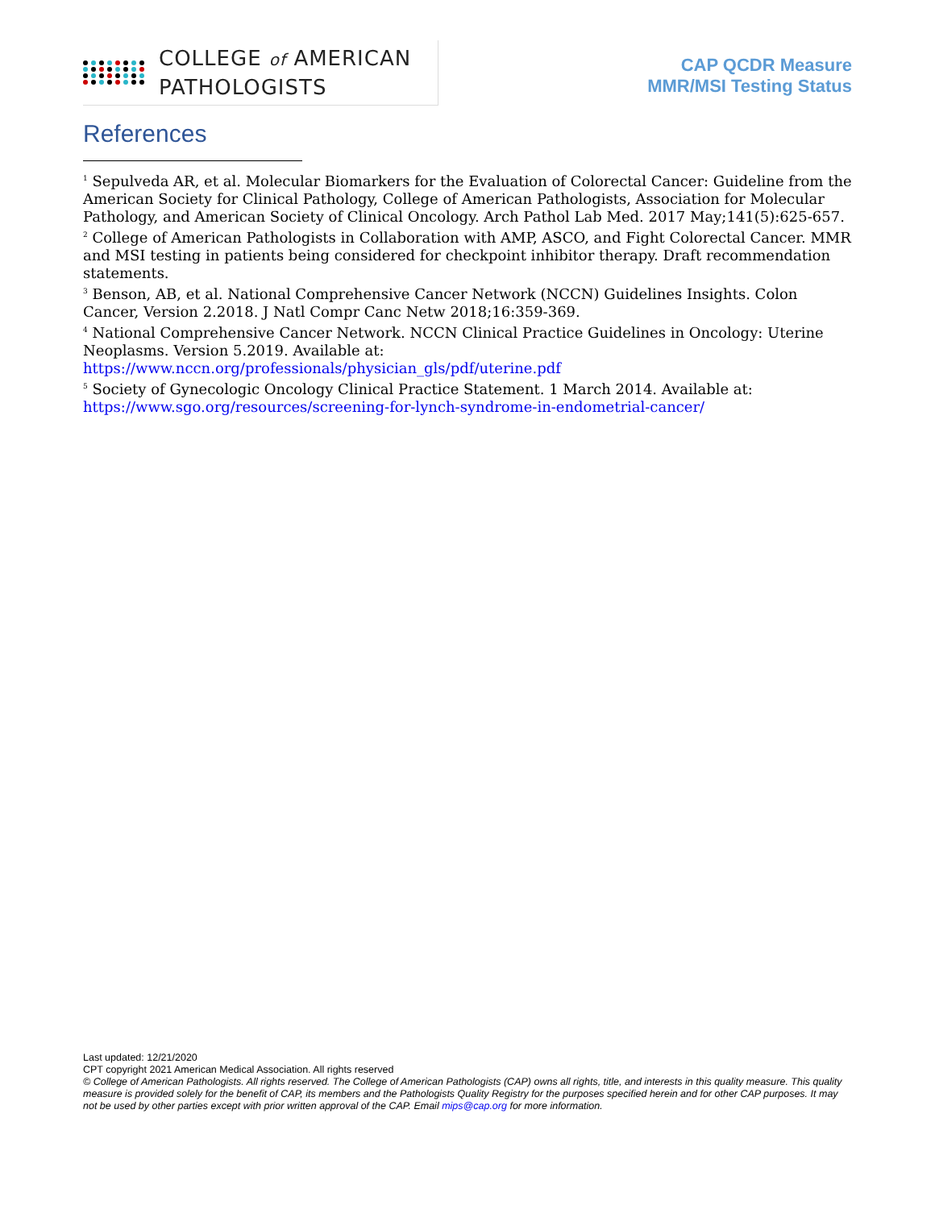COLLEGE of AMERICAN
PATHOLOGISTS
CAP QCDR Measure
MMR/MSI Testing Status
References
<sup>1</sup> Sepulveda AR, et al. Molecular Biomarkers for the Evaluation of Colorectal Cancer: Guideline from the American Society for Clinical Pathology, College of American Pathologists, Association for Molecular Pathology, and American Society of Clinical Oncology. Arch Pathol Lab Med. 2017 May;141(5):625-657.
<sup>2</sup> College of American Pathologists in Collaboration with AMP, ASCO, and Fight Colorectal Cancer. MMR and MSI testing in patients being considered for checkpoint inhibitor therapy. Draft recommendation statements.
<sup>3</sup> Benson, AB, et al. National Comprehensive Cancer Network (NCCN) Guidelines Insights. Colon Cancer, Version 2.2018. J Natl Compr Canc Netw 2018;16:359-369.
<sup>4</sup> National Comprehensive Cancer Network. NCCN Clinical Practice Guidelines in Oncology: Uterine Neoplasms. Version 5.2019. Available at:
https://www.nccn.org/professionals/physician_gls/pdf/uterine.pdf
<sup>5</sup> Society of Gynecologic Oncology Clinical Practice Statement. 1 March 2014. Available at:
https://www.sgo.org/resources/screening-for-lynch-syndrome-in-endometrial-cancer/
Last updated: 12/21/2020
CPT copyright 2021 American Medical Association. All rights reserved
© College of American Pathologists. All rights reserved. The College of American Pathologists (CAP) owns all rights, title, and interests in this quality measure. This quality measure is provided solely for the benefit of CAP, its members and the Pathologists Quality Registry for the purposes specified herein and for other CAP purposes. It may not be used by other parties except with prior written approval of the CAP. Email mips@cap.org for more information.